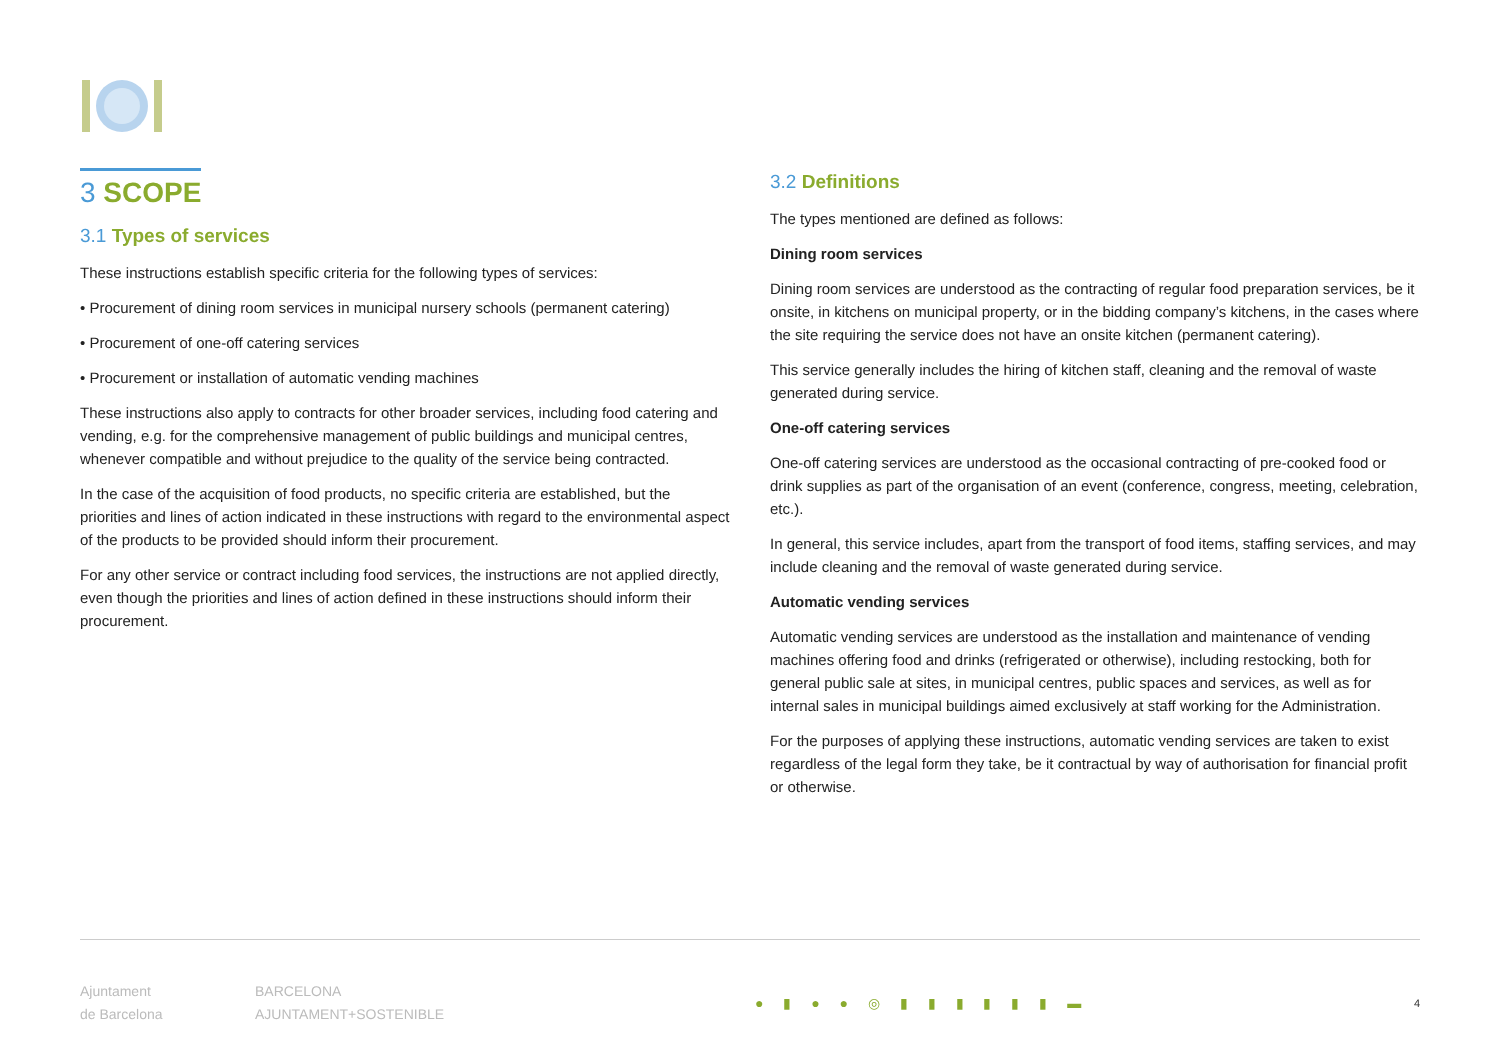3 SCOPE
3.1 Types of services
These instructions establish specific criteria for the following types of services:
• Procurement of dining room services in municipal nursery schools (permanent catering)
• Procurement of one-off catering services
• Procurement or installation of automatic vending machines
These instructions also apply to contracts for other broader services, including food catering and vending, e.g. for the comprehensive management of public buildings and municipal centres, whenever compatible and without prejudice to the quality of the service being contracted.
In the case of the acquisition of food products, no specific criteria are established, but the priorities and lines of action indicated in these instructions with regard to the environmental aspect of the products to be provided should inform their procurement.
For any other service or contract including food services, the instructions are not applied directly, even though the priorities and lines of action defined in these instructions should inform their procurement.
3.2 Definitions
The types mentioned are defined as follows:
Dining room services
Dining room services are understood as the contracting of regular food preparation services, be it onsite, in kitchens on municipal property, or in the bidding company’s kitchens, in the cases where the site requiring the service does not have an onsite kitchen (permanent catering).
This service generally includes the hiring of kitchen staff, cleaning and the removal of waste generated during service.
One-off catering services
One-off catering services are understood as the occasional contracting of pre-cooked food or drink supplies as part of the organisation of an event (conference, congress, meeting, celebration, etc.).
In general, this service includes, apart from the transport of food items, staffing services, and may include cleaning and the removal of waste generated during service.
Automatic vending services
Automatic vending services are understood as the installation and maintenance of vending machines offering food and drinks (refrigerated or otherwise), including restocking, both for general public sale at sites, in municipal centres, public spaces and services, as well as for internal sales in municipal buildings aimed exclusively at staff working for the Administration.
For the purposes of applying these instructions, automatic vending services are taken to exist regardless of the legal form they take, be it contractual by way of authorisation for financial profit or otherwise.
Ajuntament
de Barcelona
BARCELONA
AJUNTAMENT+SOSTENIBLE
● ▮ ● ● ◎ ▮ ▮ ▮ ▮ ▮ ▮ ▬
4